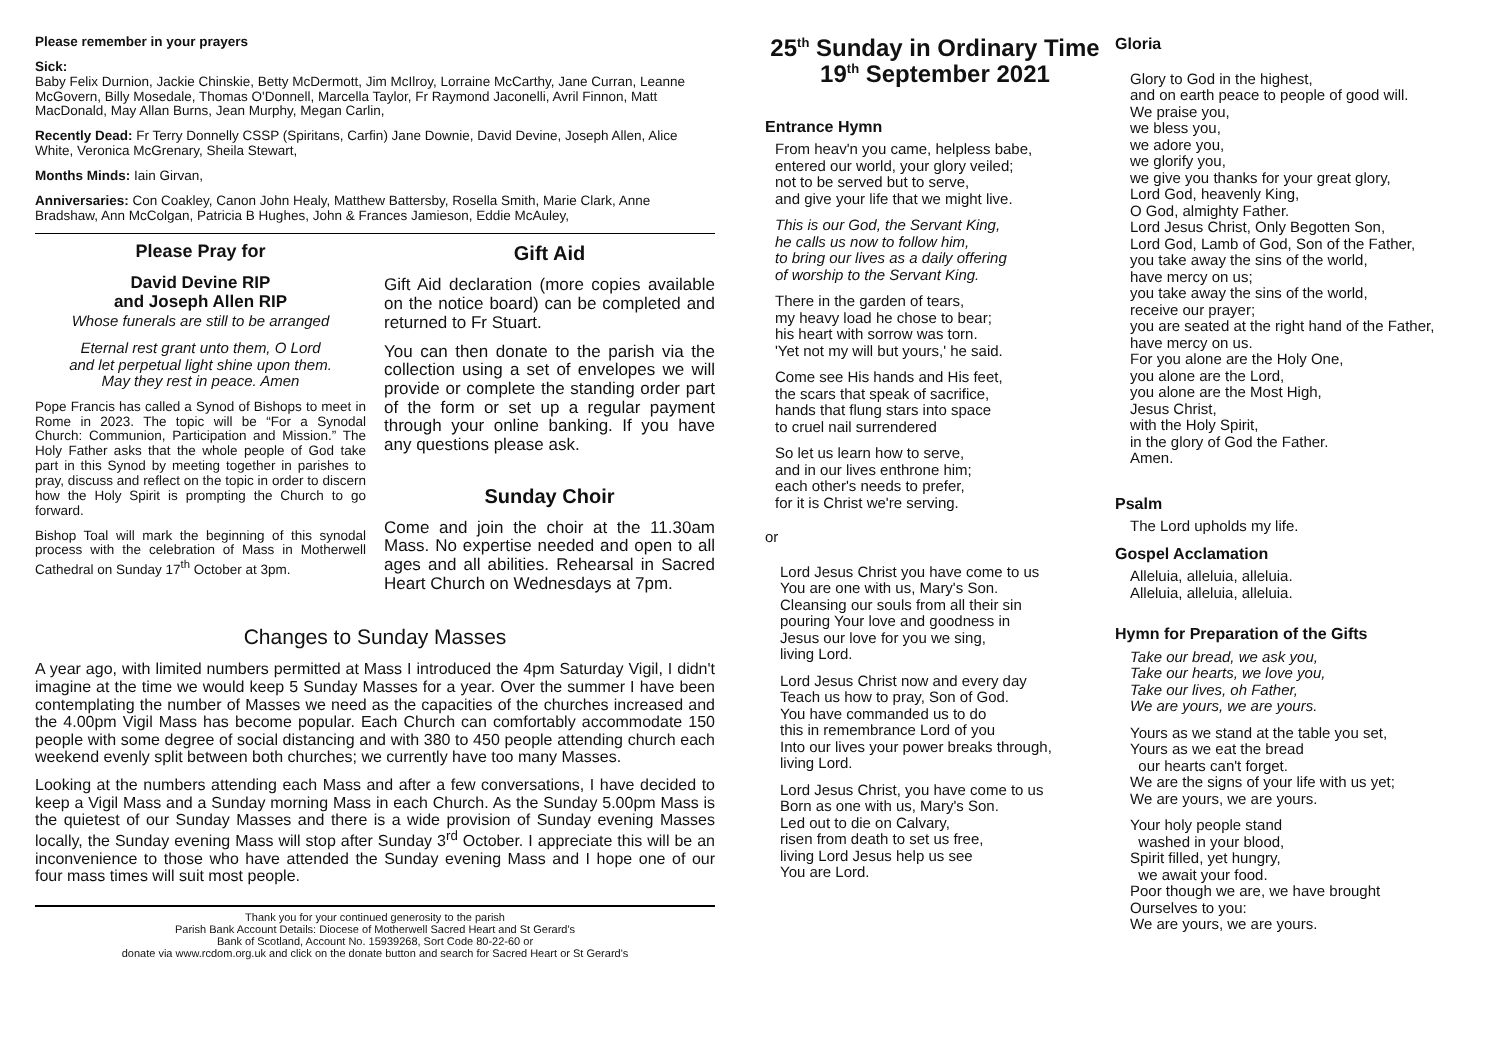Please remember in your prayers
Sick:
Baby Felix Durnion, Jackie Chinskie, Betty McDermott, Jim McIlroy, Lorraine McCarthy, Jane Curran, Leanne McGovern, Billy Mosedale, Thomas O'Donnell, Marcella Taylor, Fr Raymond Jaconelli, Avril Finnon, Matt MacDonald, May Allan Burns, Jean Murphy, Megan Carlin,
Recently Dead: Fr Terry Donnelly CSSP (Spiritans, Carfin) Jane Downie, David Devine, Joseph Allen, Alice White, Veronica McGrenary, Sheila Stewart,
Months Minds: Iain Girvan,
Anniversaries: Con Coakley, Canon John Healy, Matthew Battersby, Rosella Smith, Marie Clark, Anne Bradshaw, Ann McColgan, Patricia B Hughes, John & Frances Jamieson, Eddie McAuley,
Please Pray for
David Devine RIP
and Joseph Allen RIP
Whose funerals are still to be arranged
Eternal rest grant unto them, O Lord
and let perpetual light shine upon them.
May they rest in peace. Amen
Pope Francis has called a Synod of Bishops to meet in Rome in 2023. The topic will be “For a Synodal Church: Communion, Participation and Mission.” The Holy Father asks that the whole people of God take part in this Synod by meeting together in parishes to pray, discuss and reflect on the topic in order to discern how the Holy Spirit is prompting the Church to go forward.
Bishop Toal will mark the beginning of this synodal process with the celebration of Mass in Motherwell Cathedral on Sunday 17<sup>th</sup> October at 3pm.
Gift Aid
Gift Aid declaration (more copies available on the notice board) can be completed and returned to Fr Stuart.
You can then donate to the parish via the collection using a set of envelopes we will provide or complete the standing order part of the form or set up a regular payment through your online banking. If you have any questions please ask.
Sunday Choir
Come and join the choir at the 11.30am Mass. No expertise needed and open to all ages and all abilities. Rehearsal in Sacred Heart Church on Wednesdays at 7pm.
Changes to Sunday Masses
A year ago, with limited numbers permitted at Mass I introduced the 4pm Saturday Vigil, I didn't imagine at the time we would keep 5 Sunday Masses for a year. Over the summer I have been contemplating the number of Masses we need as the capacities of the churches increased and the 4.00pm Vigil Mass has become popular. Each Church can comfortably accommodate 150 people with some degree of social distancing and with 380 to 450 people attending church each weekend evenly split between both churches; we currently have too many Masses.
Looking at the numbers attending each Mass and after a few conversations, I have decided to keep a Vigil Mass and a Sunday morning Mass in each Church. As the Sunday 5.00pm Mass is the quietest of our Sunday Masses and there is a wide provision of Sunday evening Masses locally, the Sunday evening Mass will stop after Sunday 3<sup>rd</sup> October. I appreciate this will be an inconvenience to those who have attended the Sunday evening Mass and I hope one of our four mass times will suit most people.
Thank you for your continued generosity to the parish
Parish Bank Account Details: Diocese of Motherwell Sacred Heart and St Gerard's
Bank of Scotland, Account No. 15939268, Sort Code 80-22-60 or
donate via www.rcdom.org.uk and click on the donate button and search for Sacred Heart or St Gerard's
25<sup>th</sup> Sunday in Ordinary Time
19<sup>th</sup> September 2021
Entrance Hymn
From heav'n you came, helpless babe,
entered our world, your glory veiled;
not to be served but to serve,
and give your life that we might live.
This is our God, the Servant King,
he calls us now to follow him,
to bring our lives as a daily offering
of worship to the Servant King.
There in the garden of tears,
my heavy load he chose to bear;
his heart with sorrow was torn.
'Yet not my will but yours,' he said.
Come see His hands and His feet,
the scars that speak of sacrifice,
hands that flung stars into space
to cruel nail surrendered
So let us learn how to serve,
and in our lives enthrone him;
each other's needs to prefer,
for it is Christ we're serving.
or
Lord Jesus Christ you have come to us
You are one with us, Mary's Son.
Cleansing our souls from all their sin
pouring Your love and goodness in
Jesus our love for you we sing,
living Lord.
Lord Jesus Christ now and every day
Teach us how to pray, Son of God.
You have commanded us to do
this in remembrance Lord of you
Into our lives your power breaks through,
living Lord.
Lord Jesus Christ, you have come to us
Born as one with us, Mary's Son.
Led out to die on Calvary,
risen from death to set us free,
living Lord Jesus help us see
You are Lord.
Gloria
Glory to God in the highest,
and on earth peace to people of good will.
We praise you,
we bless you,
we adore you,
we glorify you,
we give you thanks for your great glory,
Lord God, heavenly King,
O God, almighty Father.
Lord Jesus Christ, Only Begotten Son,
Lord God, Lamb of God, Son of the Father,
you take away the sins of the world,
have mercy on us;
you take away the sins of the world,
receive our prayer;
you are seated at the right hand of the Father,
have mercy on us.
For you alone are the Holy One,
you alone are the Lord,
you alone are the Most High,
Jesus Christ,
with the Holy Spirit,
in the glory of God the Father.
Amen.
Psalm
The Lord upholds my life.
Gospel Acclamation
Alleluia, alleluia, alleluia.
Alleluia, alleluia, alleluia.
Hymn for Preparation of the Gifts
Take our bread, we ask you,
Take our hearts, we love you,
Take our lives, oh Father,
We are yours, we are yours.
Yours as we stand at the table you set,
Yours as we eat the bread
our hearts can't forget.
We are the signs of your life with us yet;
We are yours, we are yours.
Your holy people stand
washed in your blood,
Spirit filled, yet hungry,
we await your food.
Poor though we are, we have brought
Ourselves to you:
We are yours, we are yours.